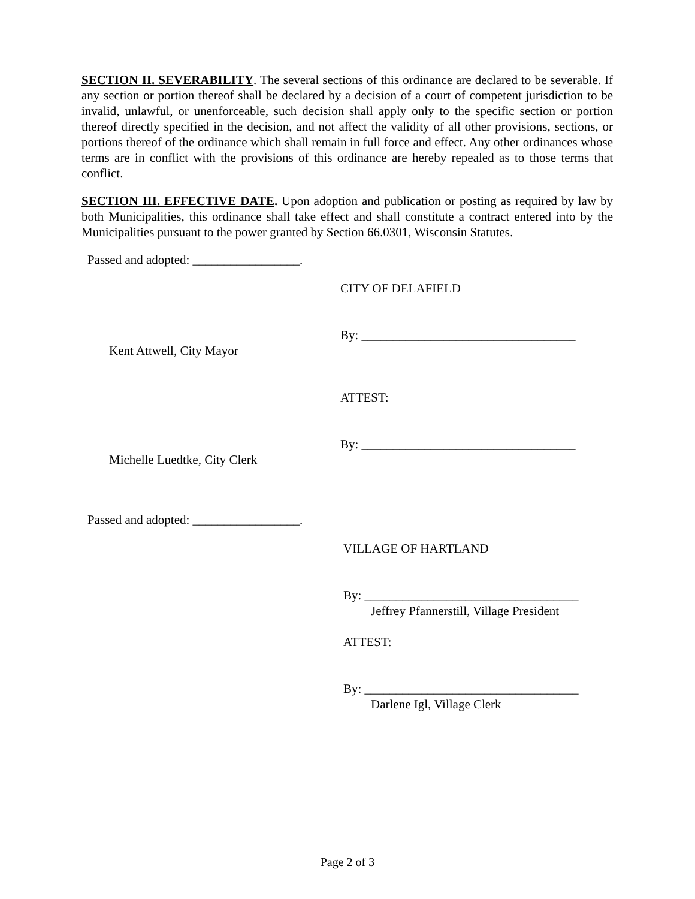SECTION II. SEVERABILITY. The several sections of this ordinance are declared to be severable. If any section or portion thereof shall be declared by a decision of a court of competent jurisdiction to be invalid, unlawful, or unenforceable, such decision shall apply only to the specific section or portion thereof directly specified in the decision, and not affect the validity of all other provisions, sections, or portions thereof of the ordinance which shall remain in full force and effect. Any other ordinances whose terms are in conflict with the provisions of this ordinance are hereby repealed as to those terms that conflict.
SECTION III. EFFECTIVE DATE. Upon adoption and publication or posting as required by law by both Municipalities, this ordinance shall take effect and shall constitute a contract entered into by the Municipalities pursuant to the power granted by Section 66.0301, Wisconsin Statutes.
Passed and adopted: _________________.
CITY OF DELAFIELD
By: __________________________________
Kent Attwell, City Mayor
ATTEST:
By: __________________________________
Michelle Luedtke, City Clerk
Passed and adopted: _________________.
VILLAGE OF HARTLAND
By: __________________________________
Jeffrey Pfannerstill, Village President
ATTEST:
By: __________________________________
Darlene Igl, Village Clerk
Page 2 of 3